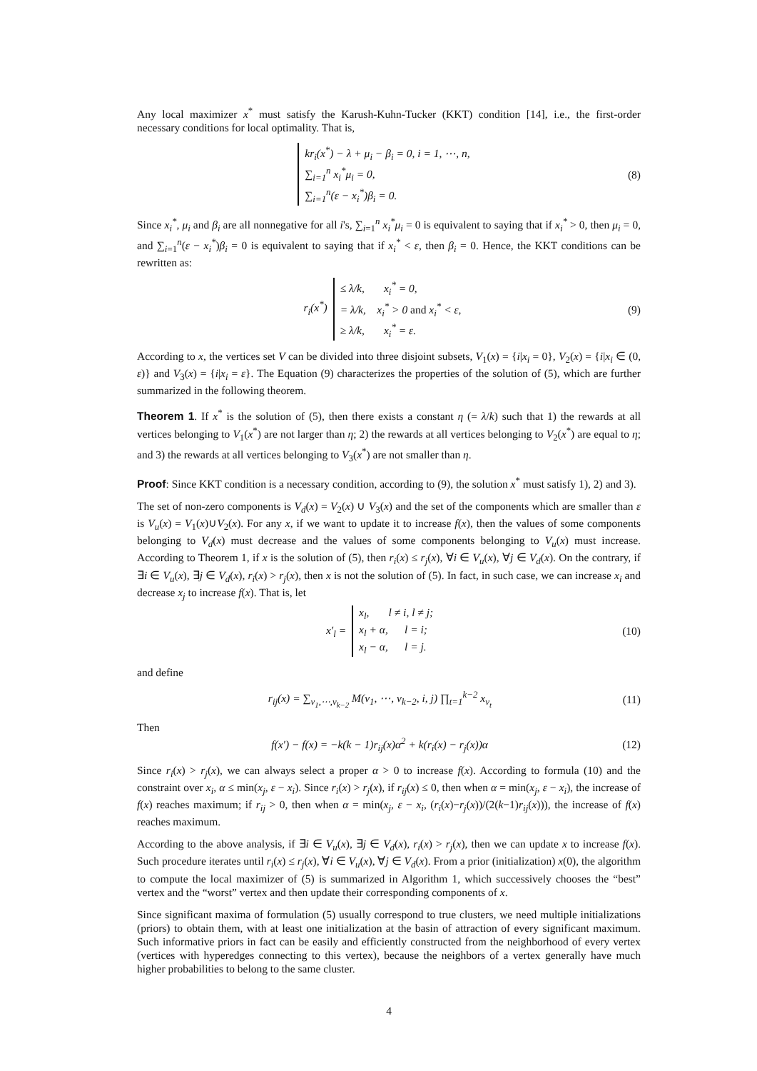Any local maximizer x<sup>*</sup> must satisfy the Karush-Kuhn-Tucker (KKT) condition [14], i.e., the first-order necessary conditions for local optimality. That is,
kr<sub>i</sub>(x<sup>*</sup>) − λ + μ<sub>i</sub> − β<sub>i</sub> = 0, i = 1, ⋯, n,
∑<sub>i=1</sub><sup>n</sup> x<sub>i</sub><sup>*</sup>μ<sub>i</sub> = 0,
∑<sub>i=1</sub><sup>n</sup>(ε − x<sub>i</sub><sup>*</sup>)β<sub>i</sub> = 0.
(8)
Since x<sub>i</sub><sup>*</sup>, μ<sub>i</sub> and β<sub>i</sub> are all nonnegative for all i's, ∑<sub>i=1</sub><sup>n</sup> x<sub>i</sub><sup>*</sup>μ<sub>i</sub> = 0 is equivalent to saying that if x<sub>i</sub><sup>*</sup> > 0, then μ<sub>i</sub> = 0, and ∑<sub>i=1</sub><sup>n</sup>(ε − x<sub>i</sub><sup>*</sup>)β<sub>i</sub> = 0 is equivalent to saying that if x<sub>i</sub><sup>*</sup> < ε, then β<sub>i</sub> = 0. Hence, the KKT conditions can be rewritten as:
r<sub>i</sub>(x<sup>*</sup>) ≤ λ/k, x<sub>i</sub><sup>*</sup> = 0,
= λ/k, x<sub>i</sub><sup>*</sup> > 0 and x<sub>i</sub><sup>*</sup> < ε,
≥ λ/k, x<sub>i</sub><sup>*</sup> = ε.
(9)
According to x, the vertices set V can be divided into three disjoint subsets, V<sub>1</sub>(x) = {i|x<sub>i</sub> = 0}, V<sub>2</sub>(x) = {i|x<sub>i</sub> ∈ (0, ε)} and V<sub>3</sub>(x) = {i|x<sub>i</sub> = ε}. The Equation (9) characterizes the properties of the solution of (5), which are further summarized in the following theorem.
Theorem 1. If x<sup>*</sup> is the solution of (5), then there exists a constant η (= λ/k) such that 1) the rewards at all vertices belonging to V<sub>1</sub>(x<sup>*</sup>) are not larger than η; 2) the rewards at all vertices belonging to V<sub>2</sub>(x<sup>*</sup>) are equal to η; and 3) the rewards at all vertices belonging to V<sub>3</sub>(x<sup>*</sup>) are not smaller than η.
Proof: Since KKT condition is a necessary condition, according to (9), the solution x<sup>*</sup> must satisfy 1), 2) and 3).
The set of non-zero components is V<sub>d</sub>(x) = V<sub>2</sub>(x) ∪ V<sub>3</sub>(x) and the set of the components which are smaller than ε is V<sub>u</sub>(x) = V<sub>1</sub>(x)∪V<sub>2</sub>(x). For any x, if we want to update it to increase f(x), then the values of some components belonging to V<sub>d</sub>(x) must decrease and the values of some components belonging to V<sub>u</sub>(x) must increase. According to Theorem 1, if x is the solution of (5), then r<sub>i</sub>(x) ≤ r<sub>j</sub>(x), ∀i ∈ V<sub>u</sub>(x), ∀j ∈ V<sub>d</sub>(x). On the contrary, if ∃i ∈ V<sub>u</sub>(x), ∃j ∈ V<sub>d</sub>(x), r<sub>i</sub>(x) > r<sub>j</sub>(x), then x is not the solution of (5). In fact, in such case, we can increase x<sub>i</sub> and decrease x<sub>j</sub> to increase f(x). That is, let
x′<sub>l</sub> = x<sub>l</sub>, l ≠ i, l ≠ j;
x<sub>l</sub> + α, l = i;
x<sub>l</sub> − α, l = j.
(10)
and define
r<sub>ij</sub>(x) = ∑<sub>v<sub>1</sub>,⋯,v<sub>k−2</sub></sub> M(v<sub>1</sub>, ⋯, v<sub>k−2</sub>, i, j) ∏<sub>t=1</sub><sup>k−2</sup> x<sub>v<sub>t</sub></sub>
(11)
Then
f(x′) − f(x) = −k(k − 1)r<sub>ij</sub>(x)α<sup>2</sup> + k(r<sub>i</sub>(x) − r<sub>j</sub>(x))α
(12)
Since r<sub>i</sub>(x) > r<sub>j</sub>(x), we can always select a proper α > 0 to increase f(x). According to formula (10) and the constraint over x<sub>i</sub>, α ≤ min(x<sub>j</sub>, ε − x<sub>i</sub>). Since r<sub>i</sub>(x) > r<sub>j</sub>(x), if r<sub>ij</sub>(x) ≤ 0, then when α = min(x<sub>j</sub>, ε − x<sub>i</sub>), the increase of f(x) reaches maximum; if r<sub>ij</sub> > 0, then when α = min(x<sub>j</sub>, ε − x<sub>i</sub>, (r<sub>i</sub>(x)−r<sub>j</sub>(x))/(2(k−1)r<sub>ij</sub>(x))), the increase of f(x) reaches maximum.
According to the above analysis, if ∃i ∈ V<sub>u</sub>(x), ∃j ∈ V<sub>d</sub>(x), r<sub>i</sub>(x) > r<sub>j</sub>(x), then we can update x to increase f(x). Such procedure iterates until r<sub>i</sub>(x) ≤ r<sub>j</sub>(x), ∀i ∈ V<sub>u</sub>(x), ∀j ∈ V<sub>d</sub>(x). From a prior (initialization) x(0), the algorithm to compute the local maximizer of (5) is summarized in Algorithm 1, which successively chooses the “best” vertex and the “worst” vertex and then update their corresponding components of x.
Since significant maxima of formulation (5) usually correspond to true clusters, we need multiple initializations (priors) to obtain them, with at least one initialization at the basin of attraction of every significant maximum. Such informative priors in fact can be easily and efficiently constructed from the neighborhood of every vertex (vertices with hyperedges connecting to this vertex), because the neighbors of a vertex generally have much higher probabilities to belong to the same cluster.
4